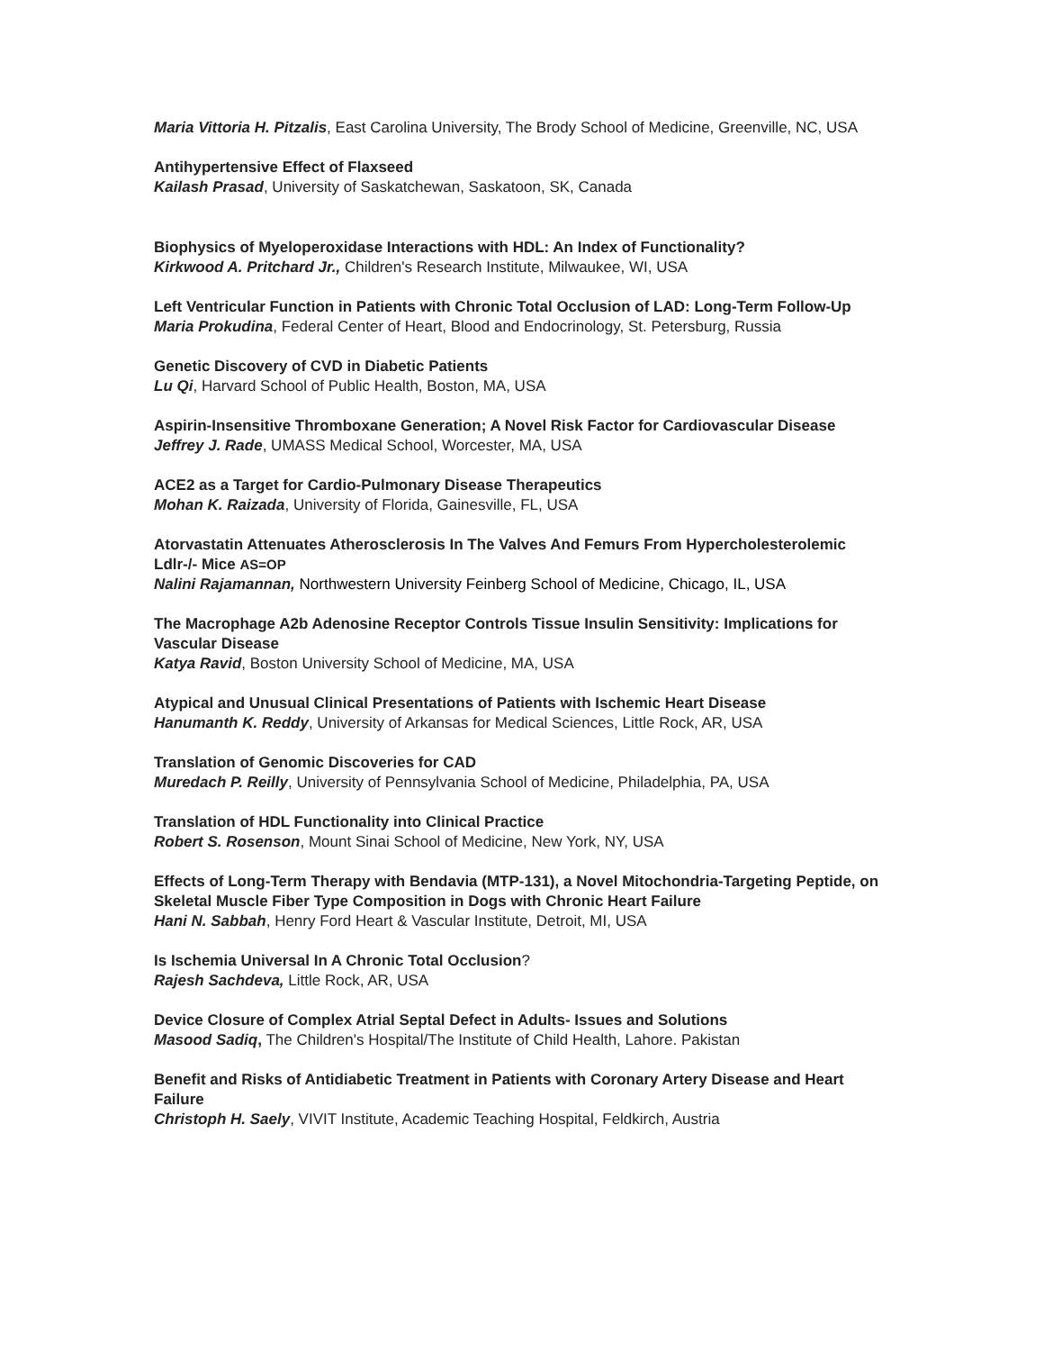Maria Vittoria H. Pitzalis, East Carolina University, The Brody School of Medicine, Greenville, NC, USA
Antihypertensive Effect of Flaxseed
Kailash Prasad, University of Saskatchewan, Saskatoon, SK, Canada
Biophysics of Myeloperoxidase Interactions with HDL: An Index of Functionality?
Kirkwood A. Pritchard Jr., Children's Research Institute, Milwaukee, WI, USA
Left Ventricular Function in Patients with Chronic Total Occlusion of LAD: Long-Term Follow-Up
Maria Prokudina, Federal Center of Heart, Blood and Endocrinology, St. Petersburg, Russia
Genetic Discovery of CVD in Diabetic Patients
Lu Qi, Harvard School of Public Health, Boston, MA, USA
Aspirin-Insensitive Thromboxane Generation; A Novel Risk Factor for Cardiovascular Disease
Jeffrey J. Rade, UMASS Medical School, Worcester, MA, USA
ACE2 as a Target for Cardio-Pulmonary Disease Therapeutics
Mohan K. Raizada, University of Florida, Gainesville, FL, USA
Atorvastatin Attenuates Atherosclerosis In The Valves And Femurs From Hypercholesterolemic Ldlr-/- Mice AS=OP
Nalini Rajamannan, Northwestern University Feinberg School of Medicine, Chicago, IL, USA
The Macrophage A2b Adenosine Receptor Controls Tissue Insulin Sensitivity: Implications for Vascular Disease
Katya Ravid, Boston University School of Medicine, MA, USA
Atypical and Unusual Clinical Presentations of Patients with Ischemic Heart Disease
Hanumanth K. Reddy, University of Arkansas for Medical Sciences, Little Rock, AR, USA
Translation of Genomic Discoveries for CAD
Muredach P. Reilly, University of Pennsylvania School of Medicine, Philadelphia, PA, USA
Translation of HDL Functionality into Clinical Practice
Robert S. Rosenson, Mount Sinai School of Medicine, New York, NY, USA
Effects of Long-Term Therapy with Bendavia (MTP-131), a Novel Mitochondria-Targeting Peptide, on Skeletal Muscle Fiber Type Composition in Dogs with Chronic Heart Failure
Hani N. Sabbah, Henry Ford Heart & Vascular Institute, Detroit, MI, USA
Is Ischemia Universal In A Chronic Total Occlusion?
Rajesh Sachdeva, Little Rock, AR, USA
Device Closure of Complex Atrial Septal Defect in Adults- Issues and Solutions
Masood Sadiq, The Children's Hospital/The Institute of Child Health, Lahore. Pakistan
Benefit and Risks of Antidiabetic Treatment in Patients with Coronary Artery Disease and Heart Failure
Christoph H. Saely, VIVIT Institute, Academic Teaching Hospital, Feldkirch, Austria